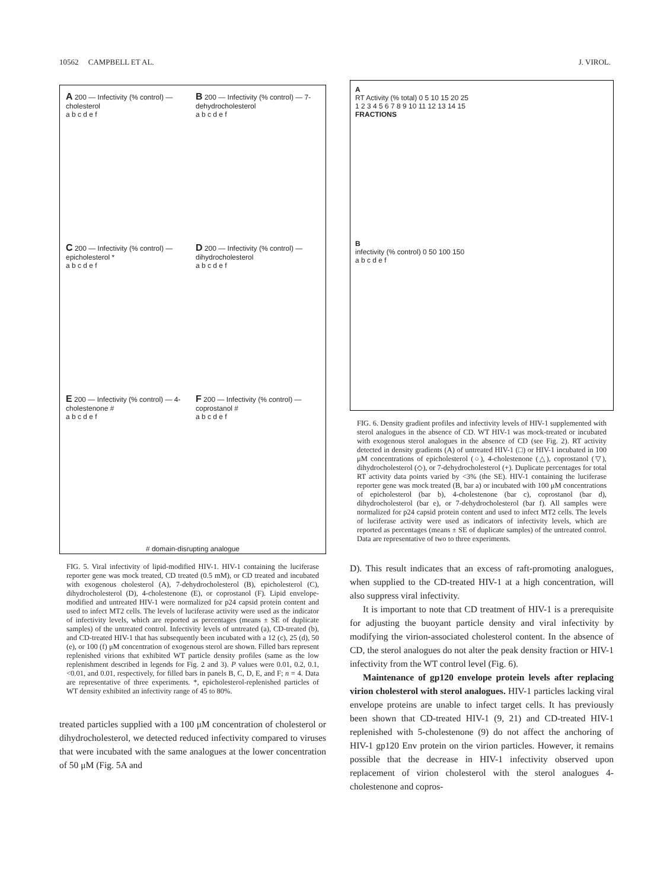10562 CAMPBELL ET AL. J. VIROL.
A 200 — Infectivity (% control) — cholesterol
a b c d e f
B 200 — Infectivity (% control) — 7-dehydrocholesterol
a b c d e f
C 200 — Infectivity (% control) — epicholesterol *
a b c d e f
D 200 — Infectivity (% control) — dihydrocholesterol
a b c d e f
E 200 — Infectivity (% control) — 4-cholestenone #
a b c d e f
F 200 — Infectivity (% control) — coprostanol #
a b c d e f
# domain-disrupting analogue
FIG. 5. Viral infectivity of lipid-modified HIV-1. HIV-1 containing the luciferase reporter gene was mock treated, CD treated (0.5 mM), or CD treated and incubated with exogenous cholesterol (A), 7-dehydrocholesterol (B), epicholesterol (C), dihydrocholesterol (D), 4-cholestenone (E), or coprostanol (F). Lipid envelope-modified and untreated HIV-1 were normalized for p24 capsid protein content and used to infect MT2 cells. The levels of luciferase activity were used as the indicator of infectivity levels, which are reported as percentages (means ± SE of duplicate samples) of the untreated control. Infectivity levels of untreated (a), CD-treated (b), and CD-treated HIV-1 that has subsequently been incubated with a 12 (c), 25 (d), 50 (e), or 100 (f) μM concentration of exogenous sterol are shown. Filled bars represent replenished virions that exhibited WT particle density profiles (same as the low replenishment described in legends for Fig. 2 and 3). P values were 0.01, 0.2, 0.1, <0.01, and 0.01, respectively, for filled bars in panels B, C, D, E, and F; n = 4. Data are representative of three experiments. *, epicholesterol-replenished particles of WT density exhibited an infectivity range of 45 to 80%.
treated particles supplied with a 100 μM concentration of cholesterol or dihydrocholesterol, we detected reduced infectivity compared to viruses that were incubated with the same analogues at the lower concentration of 50 μM (Fig. 5A and
A
RT Activity (% total) 0 5 10 15 20 25
1 2 3 4 5 6 7 8 9 10 11 12 13 14 15
FRACTIONS
B
infectivity (% control) 0 50 100 150
a b c d e f
FIG. 6. Density gradient profiles and infectivity levels of HIV-1 supplemented with sterol analogues in the absence of CD. WT HIV-1 was mock-treated or incubated with exogenous sterol analogues in the absence of CD (see Fig. 2). RT activity detected in density gradients (A) of untreated HIV-1 (□) or HIV-1 incubated in 100 μM concentrations of epicholesterol (○), 4-cholestenone (△), coprostanol (▽), dihydrocholesterol (◇), or 7-dehydrocholesterol (+). Duplicate percentages for total RT activity data points varied by <3% (the SE). HIV-1 containing the luciferase reporter gene was mock treated (B, bar a) or incubated with 100 μM concentrations of epicholesterol (bar b), 4-cholestenone (bar c), coprostanol (bar d), dihydrocholesterol (bar e), or 7-dehydrocholesterol (bar f). All samples were normalized for p24 capsid protein content and used to infect MT2 cells. The levels of luciferase activity were used as indicators of infectivity levels, which are reported as percentages (means ± SE of duplicate samples) of the untreated control. Data are representative of two to three experiments.
D). This result indicates that an excess of raft-promoting analogues, when supplied to the CD-treated HIV-1 at a high concentration, will also suppress viral infectivity.
It is important to note that CD treatment of HIV-1 is a prerequisite for adjusting the buoyant particle density and viral infectivity by modifying the virion-associated cholesterol content. In the absence of CD, the sterol analogues do not alter the peak density fraction or HIV-1 infectivity from the WT control level (Fig. 6).
Maintenance of gp120 envelope protein levels after replacing virion cholesterol with sterol analogues. HIV-1 particles lacking viral envelope proteins are unable to infect target cells. It has previously been shown that CD-treated HIV-1 (9, 21) and CD-treated HIV-1 replenished with 5-cholestenone (9) do not affect the anchoring of HIV-1 gp120 Env protein on the virion particles. However, it remains possible that the decrease in HIV-1 infectivity observed upon replacement of virion cholesterol with the sterol analogues 4-cholestenone and copros-